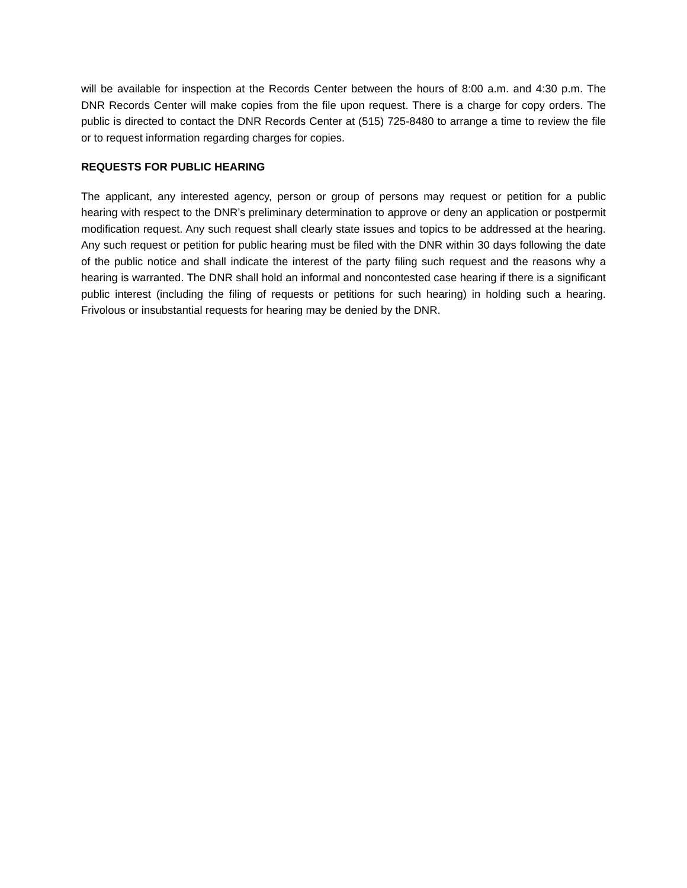will be available for inspection at the Records Center between the hours of 8:00 a.m. and 4:30 p.m. The DNR Records Center will make copies from the file upon request. There is a charge for copy orders. The public is directed to contact the DNR Records Center at (515) 725-8480 to arrange a time to review the file or to request information regarding charges for copies.
REQUESTS FOR PUBLIC HEARING
The applicant, any interested agency, person or group of persons may request or petition for a public hearing with respect to the DNR’s preliminary determination to approve or deny an application or postpermit modification request. Any such request shall clearly state issues and topics to be addressed at the hearing. Any such request or petition for public hearing must be filed with the DNR within 30 days following the date of the public notice and shall indicate the interest of the party filing such request and the reasons why a hearing is warranted. The DNR shall hold an informal and noncontested case hearing if there is a significant public interest (including the filing of requests or petitions for such hearing) in holding such a hearing. Frivolous or insubstantial requests for hearing may be denied by the DNR.